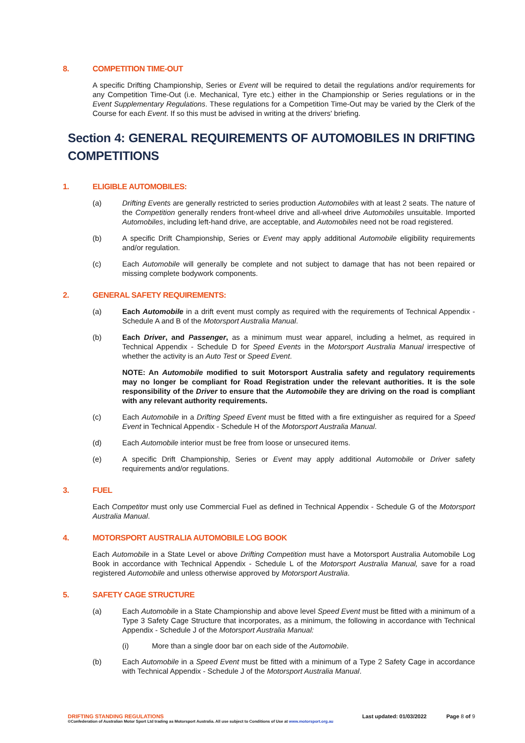8. COMPETITION TIME-OUT
A specific Drifting Championship, Series or Event will be required to detail the regulations and/or requirements for any Competition Time-Out (i.e. Mechanical, Tyre etc.) either in the Championship or Series regulations or in the Event Supplementary Regulations. These regulations for a Competition Time-Out may be varied by the Clerk of the Course for each Event. If so this must be advised in writing at the drivers' briefing.
Section 4: GENERAL REQUIREMENTS OF AUTOMOBILES IN DRIFTING COMPETITIONS
1. ELIGIBLE AUTOMOBILES:
(a) Drifting Events are generally restricted to series production Automobiles with at least 2 seats. The nature of the Competition generally renders front-wheel drive and all-wheel drive Automobiles unsuitable. Imported Automobiles, including left-hand drive, are acceptable, and Automobiles need not be road registered.
(b) A specific Drift Championship, Series or Event may apply additional Automobile eligibility requirements and/or regulation.
(c) Each Automobile will generally be complete and not subject to damage that has not been repaired or missing complete bodywork components.
2. GENERAL SAFETY REQUIREMENTS:
(a) Each Automobile in a drift event must comply as required with the requirements of Technical Appendix - Schedule A and B of the Motorsport Australia Manual.
(b) Each Driver, and Passenger, as a minimum must wear apparel, including a helmet, as required in Technical Appendix - Schedule D for Speed Events in the Motorsport Australia Manual irrespective of whether the activity is an Auto Test or Speed Event.
NOTE: An Automobile modified to suit Motorsport Australia safety and regulatory requirements may no longer be compliant for Road Registration under the relevant authorities. It is the sole responsibility of the Driver to ensure that the Automobile they are driving on the road is compliant with any relevant authority requirements.
(c) Each Automobile in a Drifting Speed Event must be fitted with a fire extinguisher as required for a Speed Event in Technical Appendix - Schedule H of the Motorsport Australia Manual.
(d) Each Automobile interior must be free from loose or unsecured items.
(e) A specific Drift Championship, Series or Event may apply additional Automobile or Driver safety requirements and/or regulations.
3. FUEL
Each Competitor must only use Commercial Fuel as defined in Technical Appendix - Schedule G of the Motorsport Australia Manual.
4. MOTORSPORT AUSTRALIA AUTOMOBILE LOG BOOK
Each Automobile in a State Level or above Drifting Competition must have a Motorsport Australia Automobile Log Book in accordance with Technical Appendix - Schedule L of the Motorsport Australia Manual, save for a road registered Automobile and unless otherwise approved by Motorsport Australia.
5. SAFETY CAGE STRUCTURE
(a) Each Automobile in a State Championship and above level Speed Event must be fitted with a minimum of a Type 3 Safety Cage Structure that incorporates, as a minimum, the following in accordance with Technical Appendix - Schedule J of the Motorsport Australia Manual:
(i) More than a single door bar on each side of the Automobile.
(b) Each Automobile in a Speed Event must be fitted with a minimum of a Type 2 Safety Cage in accordance with Technical Appendix - Schedule J of the Motorsport Australia Manual.
DRIFTING STANDING REGULATIONS Last updated: 01/03/2022 Page 8 of 9
©Confederation of Australian Motor Sport Ltd trading as Motorsport Australia. All use subject to Conditions of Use at www.motorsport.org.au